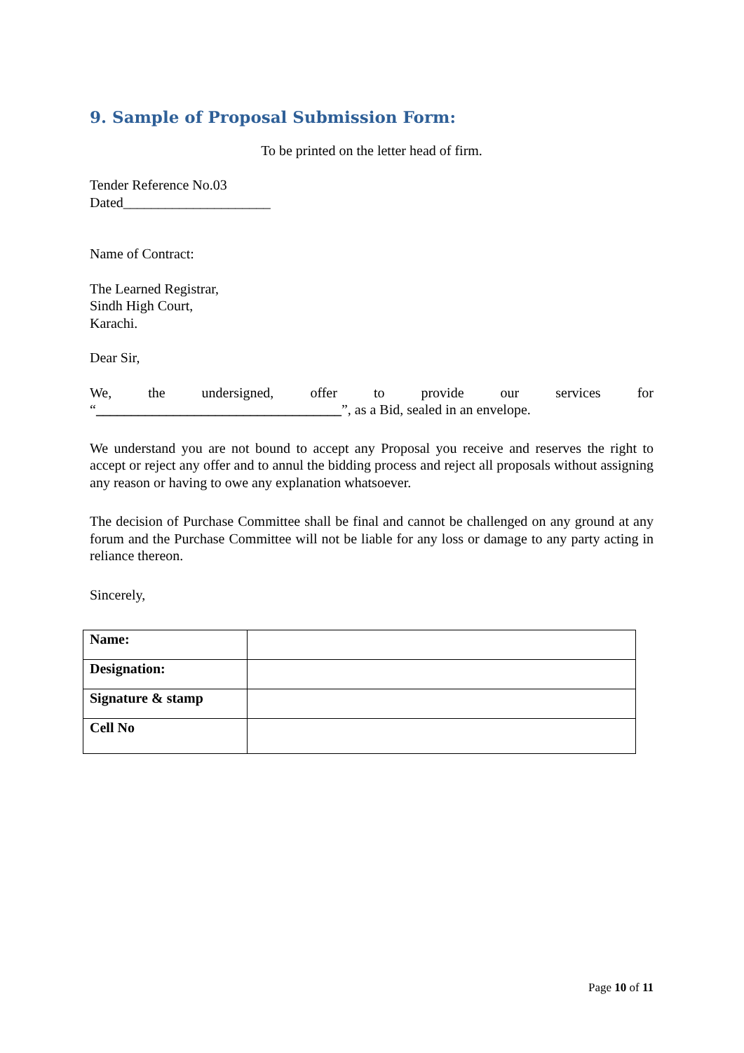9. Sample of Proposal Submission Form:
To be printed on the letter head of firm.
Tender Reference No.03
Dated_____________________
Name of Contract:
The Learned Registrar,
Sindh High Court,
Karachi.
Dear Sir,
We, the undersigned, offer to provide our services for
“___________________________________”, as a Bid, sealed in an envelope.
We understand you are not bound to accept any Proposal you receive and reserves the right to accept or reject any offer and to annul the bidding process and reject all proposals without assigning any reason or having to owe any explanation whatsoever.
The decision of Purchase Committee shall be final and cannot be challenged on any ground at any forum and the Purchase Committee will not be liable for any loss or damage to any party acting in reliance thereon.
Sincerely,
| Name: | |
| Designation: | |
| Signature & stamp | |
| Cell No | |
Page 10 of 11